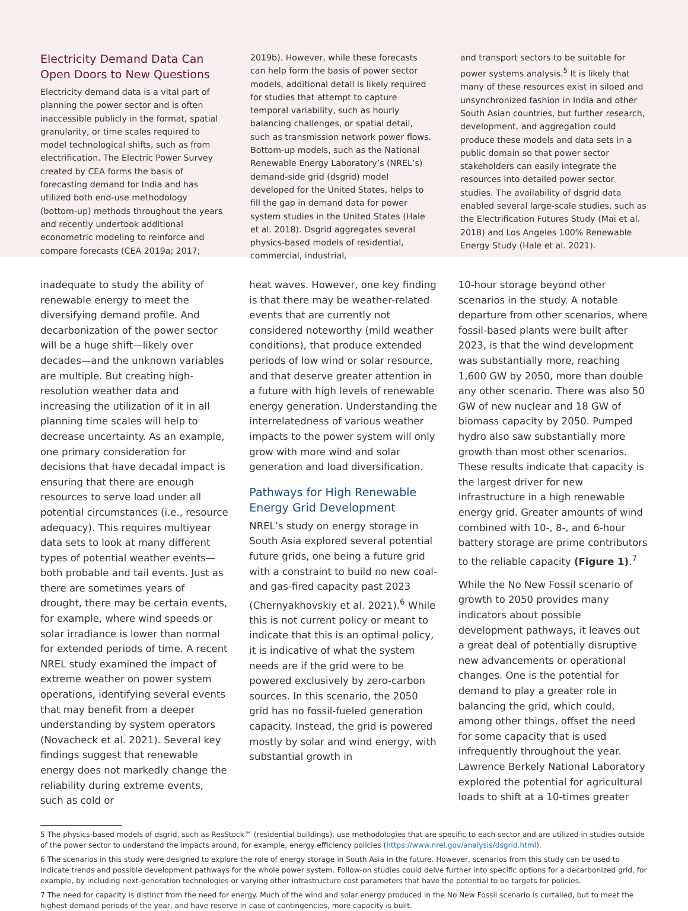Electricity Demand Data Can Open Doors to New Questions
Electricity demand data is a vital part of planning the power sector and is often inaccessible publicly in the format, spatial granularity, or time scales required to model technological shifts, such as from electrification. The Electric Power Survey created by CEA forms the basis of forecasting demand for India and has utilized both end-use methodology (bottom-up) methods throughout the years and recently undertook additional econometric modeling to reinforce and compare forecasts (CEA 2019a; 2017;
2019b). However, while these forecasts can help form the basis of power sector models, additional detail is likely required for studies that attempt to capture temporal variability, such as hourly balancing challenges, or spatial detail, such as transmission network power flows. Bottom-up models, such as the National Renewable Energy Laboratory’s (NREL’s) demand-side grid (dsgrid) model developed for the United States, helps to fill the gap in demand data for power system studies in the United States (Hale et al. 2018). Dsgrid aggregates several physics-based models of residential, commercial, industrial,
and transport sectors to be suitable for power systems analysis.<sup>5</sup> It is likely that many of these resources exist in siloed and unsynchronized fashion in India and other South Asian countries, but further research, development, and aggregation could produce these models and data sets in a public domain so that power sector stakeholders can easily integrate the resources into detailed power sector studies. The availability of dsgrid data enabled several large-scale studies, such as the Electrification Futures Study (Mai et al. 2018) and Los Angeles 100% Renewable Energy Study (Hale et al. 2021).
inadequate to study the ability of renewable energy to meet the diversifying demand profile. And decarbonization of the power sector will be a huge shift—likely over decades—and the unknown variables are multiple. But creating high-resolution weather data and increasing the utilization of it in all planning time scales will help to decrease uncertainty. As an example, one primary consideration for decisions that have decadal impact is ensuring that there are enough resources to serve load under all potential circumstances (i.e., resource adequacy). This requires multiyear data sets to look at many different types of potential weather events—both probable and tail events. Just as there are sometimes years of drought, there may be certain events, for example, where wind speeds or solar irradiance is lower than normal for extended periods of time. A recent NREL study examined the impact of extreme weather on power system operations, identifying several events that may benefit from a deeper understanding by system operators (Novacheck et al. 2021). Several key findings suggest that renewable energy does not markedly change the reliability during extreme events, such as cold or
heat waves. However, one key finding is that there may be weather-related events that are currently not considered noteworthy (mild weather conditions), that produce extended periods of low wind or solar resource, and that deserve greater attention in a future with high levels of renewable energy generation. Understanding the interrelatedness of various weather impacts to the power system will only grow with more wind and solar generation and load diversification.
Pathways for High Renewable Energy Grid Development
NREL’s study on energy storage in South Asia explored several potential future grids, one being a future grid with a constraint to build no new coal- and gas-fired capacity past 2023 (Chernyakhovskiy et al. 2021).<sup>6</sup> While this is not current policy or meant to indicate that this is an optimal policy, it is indicative of what the system needs are if the grid were to be powered exclusively by zero-carbon sources. In this scenario, the 2050 grid has no fossil-fueled generation capacity. Instead, the grid is powered mostly by solar and wind energy, with substantial growth in
10-hour storage beyond other scenarios in the study. A notable departure from other scenarios, where fossil-based plants were built after 2023, is that the wind development was substantially more, reaching 1,600 GW by 2050, more than double any other scenario. There was also 50 GW of new nuclear and 18 GW of biomass capacity by 2050. Pumped hydro also saw substantially more growth than most other scenarios. These results indicate that capacity is the largest driver for new infrastructure in a high renewable energy grid. Greater amounts of wind combined with 10-, 8-, and 6-hour battery storage are prime contributors to the reliable capacity (Figure 1).<sup>7</sup>
While the No New Fossil scenario of growth to 2050 provides many indicators about possible development pathways, it leaves out a great deal of potentially disruptive new advancements or operational changes. One is the potential for demand to play a greater role in balancing the grid, which could, among other things, offset the need for some capacity that is used infrequently throughout the year. Lawrence Berkely National Laboratory explored the potential for agricultural loads to shift at a 10-times greater
5 The physics-based models of dsgrid, such as ResStock™ (residential buildings), use methodologies that are specific to each sector and are utilized in studies outside of the power sector to understand the impacts around, for example, energy efficiency policies (https://www.nrel.gov/analysis/dsgrid.html).
6 The scenarios in this study were designed to explore the role of energy storage in South Asia in the future. However, scenarios from this study can be used to indicate trends and possible development pathways for the whole power system. Follow-on studies could delve further into specific options for a decarbonized grid, for example, by including next-generation technologies or varying other infrastructure cost parameters that have the potential to be targets for policies.
7 The need for capacity is distinct from the need for energy. Much of the wind and solar energy produced in the No New Fossil scenario is curtailed, but to meet the highest demand periods of the year, and have reserve in case of contingencies, more capacity is built.